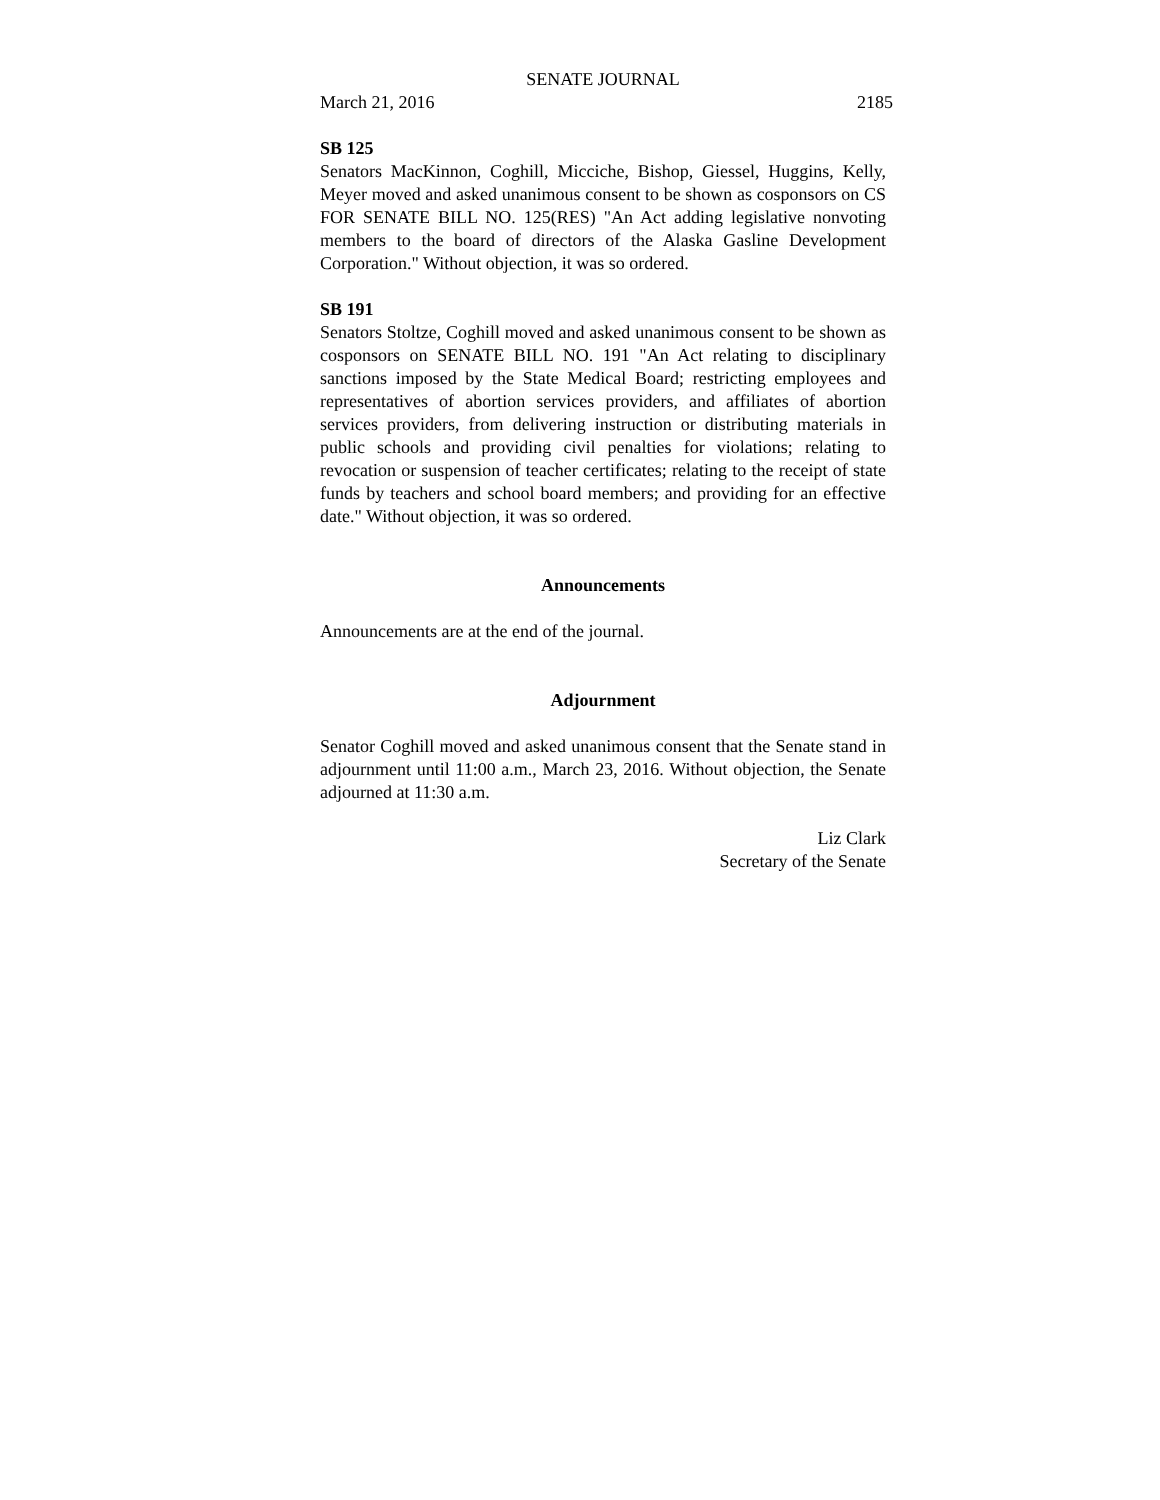SENATE JOURNAL
March 21, 2016 2185
SB 125
Senators MacKinnon, Coghill, Micciche, Bishop, Giessel, Huggins, Kelly, Meyer moved and asked unanimous consent to be shown as cosponsors on CS FOR SENATE BILL NO. 125(RES) "An Act adding legislative nonvoting members to the board of directors of the Alaska Gasline Development Corporation." Without objection, it was so ordered.
SB 191
Senators Stoltze, Coghill moved and asked unanimous consent to be shown as cosponsors on SENATE BILL NO. 191 "An Act relating to disciplinary sanctions imposed by the State Medical Board; restricting employees and representatives of abortion services providers, and affiliates of abortion services providers, from delivering instruction or distributing materials in public schools and providing civil penalties for violations; relating to revocation or suspension of teacher certificates; relating to the receipt of state funds by teachers and school board members; and providing for an effective date." Without objection, it was so ordered.
Announcements
Announcements are at the end of the journal.
Adjournment
Senator Coghill moved and asked unanimous consent that the Senate stand in adjournment until 11:00 a.m., March 23, 2016. Without objection, the Senate adjourned at 11:30 a.m.
Liz Clark
Secretary of the Senate